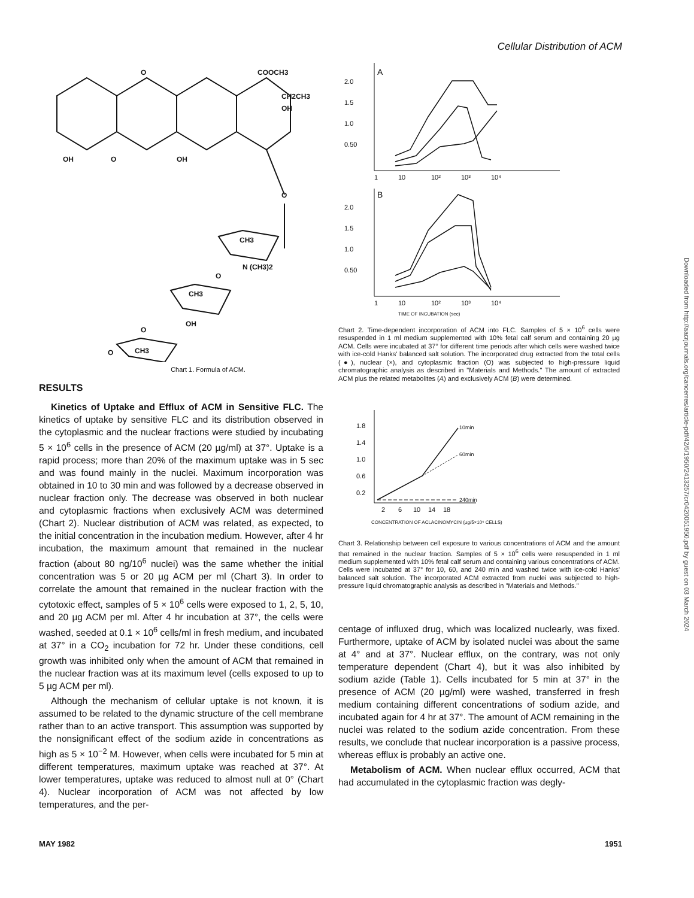Cellular Distribution of ACM
O
COOCH3
CH2CH3
OH
OH
O
OH
O
CH3
N (CH3)2
O
CH3
OH
O
CH3
O
Chart 1. Formula of ACM.
RESULTS
Kinetics of Uptake and Efflux of ACM in Sensitive FLC. The kinetics of uptake by sensitive FLC and its distribution observed in the cytoplasmic and the nuclear fractions were studied by incubating 5 × 10<sup>6</sup> cells in the presence of ACM (20 µg/ml) at 37°. Uptake is a rapid process; more than 20% of the maximum uptake was in 5 sec and was found mainly in the nuclei. Maximum incorporation was obtained in 10 to 30 min and was followed by a decrease observed in nuclear fraction only. The decrease was observed in both nuclear and cytoplasmic fractions when exclusively ACM was determined (Chart 2). Nuclear distribution of ACM was related, as expected, to the initial concentration in the incubation medium. However, after 4 hr incubation, the maximum amount that remained in the nuclear fraction (about 80 ng/10<sup>6</sup> nuclei) was the same whether the initial concentration was 5 or 20 µg ACM per ml (Chart 3). In order to correlate the amount that remained in the nuclear fraction with the cytotoxic effect, samples of 5 × 10<sup>6</sup> cells were exposed to 1, 2, 5, 10, and 20 µg ACM per ml. After 4 hr incubation at 37°, the cells were washed, seeded at 0.1 × 10<sup>6</sup> cells/ml in fresh medium, and incubated at 37° in a CO<sub>2</sub> incubation for 72 hr. Under these conditions, cell growth was inhibited only when the amount of ACM that remained in the nuclear fraction was at its maximum level (cells exposed to up to 5 µg ACM per ml).
Although the mechanism of cellular uptake is not known, it is assumed to be related to the dynamic structure of the cell membrane rather than to an active transport. This assumption was supported by the nonsignificant effect of the sodium azide in concentrations as high as 5 × 10<sup>−2</sup> M. However, when cells were incubated for 5 min at different temperatures, maximum uptake was reached at 37°. At lower temperatures, uptake was reduced to almost null at 0° (Chart 4). Nuclear incorporation of ACM was not affected by low temperatures, and the per-
A
2.0
1.5
1.0
0.50
1
10
10²
10³
10⁴
B
2.0
1.5
1.0
0.50
1
10
10²
10³
10⁴
TIME OF INCUBATION (sec)
Chart 2. Time-dependent incorporation of ACM into FLC. Samples of 5 × 10<sup>6</sup> cells were resuspended in 1 ml medium supplemented with 10% fetal calf serum and containing 20 µg ACM. Cells were incubated at 37° for different time periods after which cells were washed twice with ice-cold Hanks' balanced salt solution. The incorporated drug extracted from the total cells (●), nuclear (×), and cytoplasmic fraction (O) was subjected to high-pressure liquid chromatographic analysis as described in "Materials and Methods." The amount of extracted ACM plus the related metabolites (A) and exclusively ACM (B) were determined.
1.8
1.4
1.0
0.6
0.2
2
6
10
14
18
CONCENTRATION OF ACLACINOMYCIN (µg/5×10⁶ CELLS)
10min
60min
240min
Chart 3. Relationship between cell exposure to various concentrations of ACM and the amount that remained in the nuclear fraction. Samples of 5 × 10<sup>6</sup> cells were resuspended in 1 ml medium supplemented with 10% fetal calf serum and containing various concentrations of ACM. Cells were incubated at 37° for 10, 60, and 240 min and washed twice with ice-cold Hanks' balanced salt solution. The incorporated ACM extracted from nuclei was subjected to high-pressure liquid chromatographic analysis as described in "Materials and Methods."
centage of influxed drug, which was localized nuclearly, was fixed. Furthermore, uptake of ACM by isolated nuclei was about the same at 4° and at 37°. Nuclear efflux, on the contrary, was not only temperature dependent (Chart 4), but it was also inhibited by sodium azide (Table 1). Cells incubated for 5 min at 37° in the presence of ACM (20 µg/ml) were washed, transferred in fresh medium containing different concentrations of sodium azide, and incubated again for 4 hr at 37°. The amount of ACM remaining in the nuclei was related to the sodium azide concentration. From these results, we conclude that nuclear incorporation is a passive process, whereas efflux is probably an active one.
Metabolism of ACM. When nuclear efflux occurred, ACM that had accumulated in the cytoplasmic fraction was degly-
MAY 1982 1951
Downloaded from http://aacrjournals.org/cancerres/article-pdf/42/5/1950/2413257/cr0420051950.pdf by guest on 03 March 2024